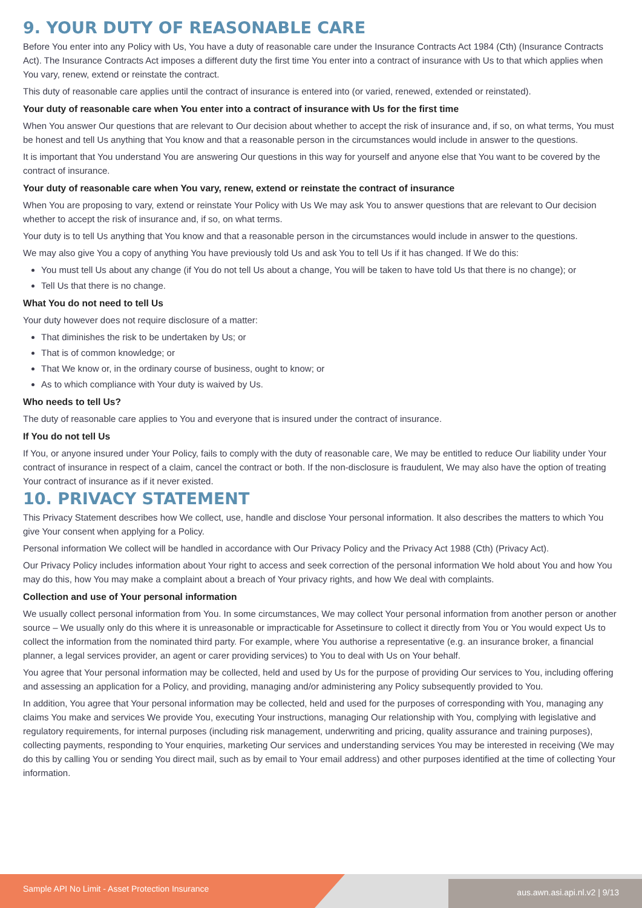9. YOUR DUTY OF REASONABLE CARE
Before You enter into any Policy with Us, You have a duty of reasonable care under the Insurance Contracts Act 1984 (Cth) (Insurance Contracts Act). The Insurance Contracts Act imposes a different duty the first time You enter into a contract of insurance with Us to that which applies when You vary, renew, extend or reinstate the contract.
This duty of reasonable care applies until the contract of insurance is entered into (or varied, renewed, extended or reinstated).
Your duty of reasonable care when You enter into a contract of insurance with Us for the first time
When You answer Our questions that are relevant to Our decision about whether to accept the risk of insurance and, if so, on what terms, You must be honest and tell Us anything that You know and that a reasonable person in the circumstances would include in answer to the questions.
It is important that You understand You are answering Our questions in this way for yourself and anyone else that You want to be covered by the contract of insurance.
Your duty of reasonable care when You vary, renew, extend or reinstate the contract of insurance
When You are proposing to vary, extend or reinstate Your Policy with Us We may ask You to answer questions that are relevant to Our decision whether to accept the risk of insurance and, if so, on what terms.
Your duty is to tell Us anything that You know and that a reasonable person in the circumstances would include in answer to the questions.
We may also give You a copy of anything You have previously told Us and ask You to tell Us if it has changed. If We do this:
You must tell Us about any change (if You do not tell Us about a change, You will be taken to have told Us that there is no change); or
Tell Us that there is no change.
What You do not need to tell Us
Your duty however does not require disclosure of a matter:
That diminishes the risk to be undertaken by Us; or
That is of common knowledge; or
That We know or, in the ordinary course of business, ought to know; or
As to which compliance with Your duty is waived by Us.
Who needs to tell Us?
The duty of reasonable care applies to You and everyone that is insured under the contract of insurance.
If You do not tell Us
If You, or anyone insured under Your Policy, fails to comply with the duty of reasonable care, We may be entitled to reduce Our liability under Your contract of insurance in respect of a claim, cancel the contract or both. If the non-disclosure is fraudulent, We may also have the option of treating Your contract of insurance as if it never existed.
10. PRIVACY STATEMENT
This Privacy Statement describes how We collect, use, handle and disclose Your personal information. It also describes the matters to which You give Your consent when applying for a Policy.
Personal information We collect will be handled in accordance with Our Privacy Policy and the Privacy Act 1988 (Cth) (Privacy Act).
Our Privacy Policy includes information about Your right to access and seek correction of the personal information We hold about You and how You may do this, how You may make a complaint about a breach of Your privacy rights, and how We deal with complaints.
Collection and use of Your personal information
We usually collect personal information from You. In some circumstances, We may collect Your personal information from another person or another source – We usually only do this where it is unreasonable or impracticable for Assetinsure to collect it directly from You or You would expect Us to collect the information from the nominated third party. For example, where You authorise a representative (e.g. an insurance broker, a financial planner, a legal services provider, an agent or carer providing services) to You to deal with Us on Your behalf.
You agree that Your personal information may be collected, held and used by Us for the purpose of providing Our services to You, including offering and assessing an application for a Policy, and providing, managing and/or administering any Policy subsequently provided to You.
In addition, You agree that Your personal information may be collected, held and used for the purposes of corresponding with You, managing any claims You make and services We provide You, executing Your instructions, managing Our relationship with You, complying with legislative and regulatory requirements, for internal purposes (including risk management, underwriting and pricing, quality assurance and training purposes), collecting payments, responding to Your enquiries, marketing Our services and understanding services You may be interested in receiving (We may do this by calling You or sending You direct mail, such as by email to Your email address) and other purposes identified at the time of collecting Your information.
Sample API No Limit - Asset Protection Insurance aus.awn.asi.api.nl.v2 | 9/13